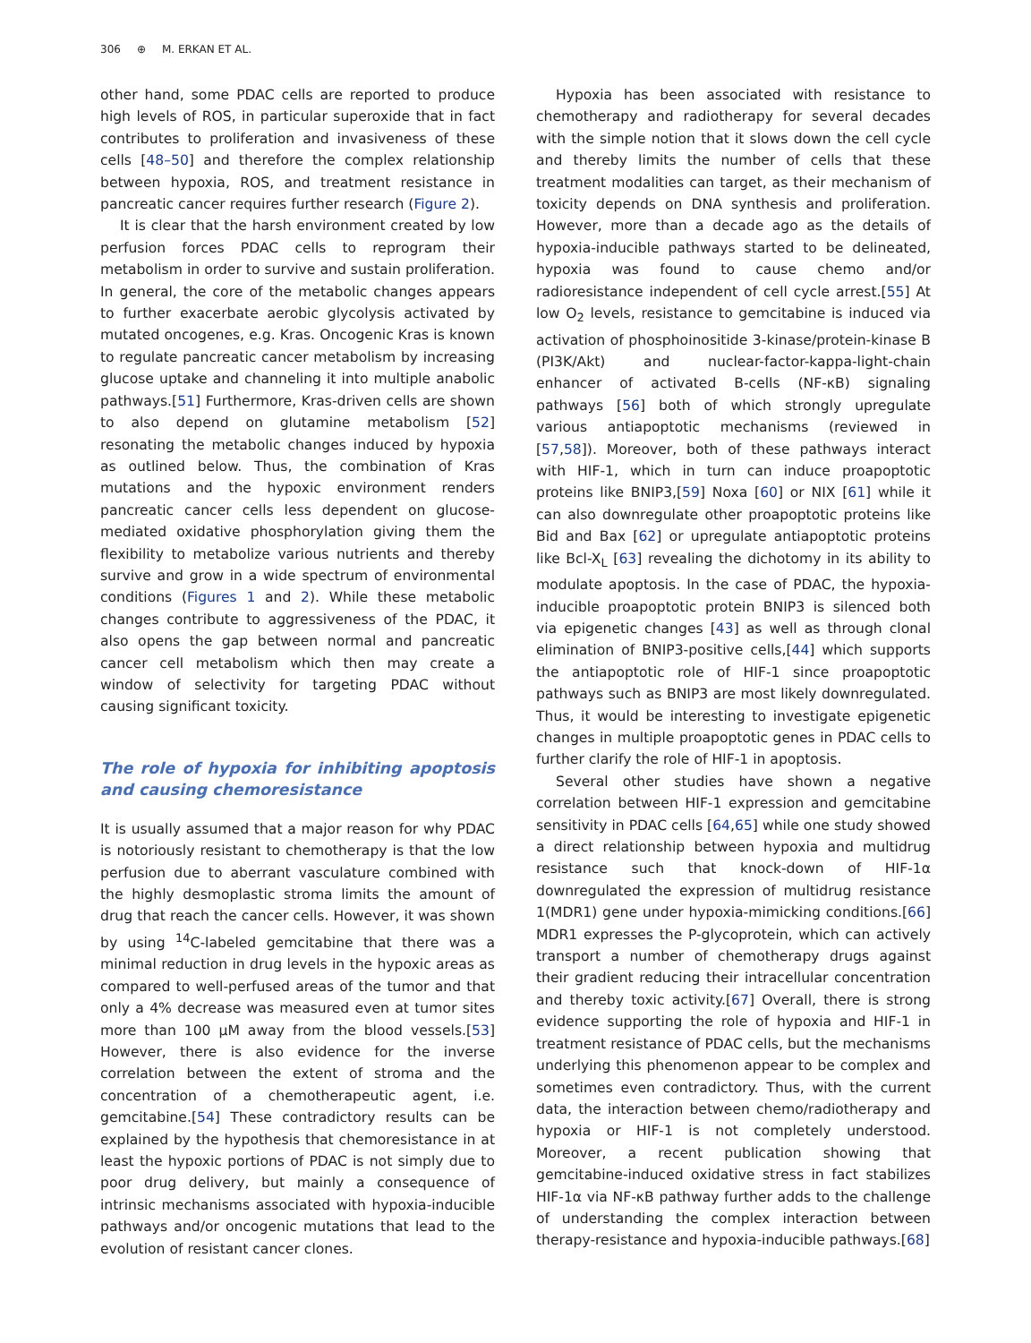306 ⊕ M. ERKAN ET AL.
other hand, some PDAC cells are reported to produce high levels of ROS, in particular superoxide that in fact contributes to proliferation and invasiveness of these cells [48–50] and therefore the complex relationship between hypoxia, ROS, and treatment resistance in pancreatic cancer requires further research (Figure 2).
It is clear that the harsh environment created by low perfusion forces PDAC cells to reprogram their metabolism in order to survive and sustain proliferation. In general, the core of the metabolic changes appears to further exacerbate aerobic glycolysis activated by mutated oncogenes, e.g. Kras. Oncogenic Kras is known to regulate pancreatic cancer metabolism by increasing glucose uptake and channeling it into multiple anabolic pathways.[51] Furthermore, Kras-driven cells are shown to also depend on glutamine metabolism [52] resonating the metabolic changes induced by hypoxia as outlined below. Thus, the combination of Kras mutations and the hypoxic environment renders pancreatic cancer cells less dependent on glucose-mediated oxidative phosphorylation giving them the flexibility to metabolize various nutrients and thereby survive and grow in a wide spectrum of environmental conditions (Figures 1 and 2). While these metabolic changes contribute to aggressiveness of the PDAC, it also opens the gap between normal and pancreatic cancer cell metabolism which then may create a window of selectivity for targeting PDAC without causing significant toxicity.
The role of hypoxia for inhibiting apoptosis and causing chemoresistance
It is usually assumed that a major reason for why PDAC is notoriously resistant to chemotherapy is that the low perfusion due to aberrant vasculature combined with the highly desmoplastic stroma limits the amount of drug that reach the cancer cells. However, it was shown by using <sup>14</sup>C-labeled gemcitabine that there was a minimal reduction in drug levels in the hypoxic areas as compared to well-perfused areas of the tumor and that only a 4% decrease was measured even at tumor sites more than 100 µM away from the blood vessels.[53] However, there is also evidence for the inverse correlation between the extent of stroma and the concentration of a chemotherapeutic agent, i.e. gemcitabine.[54] These contradictory results can be explained by the hypothesis that chemoresistance in at least the hypoxic portions of PDAC is not simply due to poor drug delivery, but mainly a consequence of intrinsic mechanisms associated with hypoxia-inducible pathways and/or oncogenic mutations that lead to the evolution of resistant cancer clones.
Hypoxia has been associated with resistance to chemotherapy and radiotherapy for several decades with the simple notion that it slows down the cell cycle and thereby limits the number of cells that these treatment modalities can target, as their mechanism of toxicity depends on DNA synthesis and proliferation. However, more than a decade ago as the details of hypoxia-inducible pathways started to be delineated, hypoxia was found to cause chemo and/or radioresistance independent of cell cycle arrest.[55] At low O<sub>2</sub> levels, resistance to gemcitabine is induced via activation of phosphoinositide 3-kinase/protein-kinase B (PI3K/Akt) and nuclear-factor-kappa-light-chain enhancer of activated B-cells (NF-κB) signaling pathways [56] both of which strongly upregulate various antiapoptotic mechanisms (reviewed in [57,58]). Moreover, both of these pathways interact with HIF-1, which in turn can induce proapoptotic proteins like BNIP3,[59] Noxa [60] or NIX [61] while it can also downregulate other proapoptotic proteins like Bid and Bax [62] or upregulate antiapoptotic proteins like Bcl-X<sub>L</sub> [63] revealing the dichotomy in its ability to modulate apoptosis. In the case of PDAC, the hypoxia-inducible proapoptotic protein BNIP3 is silenced both via epigenetic changes [43] as well as through clonal elimination of BNIP3-positive cells,[44] which supports the antiapoptotic role of HIF-1 since proapoptotic pathways such as BNIP3 are most likely downregulated. Thus, it would be interesting to investigate epigenetic changes in multiple proapoptotic genes in PDAC cells to further clarify the role of HIF-1 in apoptosis.
Several other studies have shown a negative correlation between HIF-1 expression and gemcitabine sensitivity in PDAC cells [64,65] while one study showed a direct relationship between hypoxia and multidrug resistance such that knock-down of HIF-1α downregulated the expression of multidrug resistance 1(MDR1) gene under hypoxia-mimicking conditions.[66] MDR1 expresses the P-glycoprotein, which can actively transport a number of chemotherapy drugs against their gradient reducing their intracellular concentration and thereby toxic activity.[67] Overall, there is strong evidence supporting the role of hypoxia and HIF-1 in treatment resistance of PDAC cells, but the mechanisms underlying this phenomenon appear to be complex and sometimes even contradictory. Thus, with the current data, the interaction between chemo/radiotherapy and hypoxia or HIF-1 is not completely understood. Moreover, a recent publication showing that gemcitabine-induced oxidative stress in fact stabilizes HIF-1α via NF-κB pathway further adds to the challenge of understanding the complex interaction between therapy-resistance and hypoxia-inducible pathways.[68]